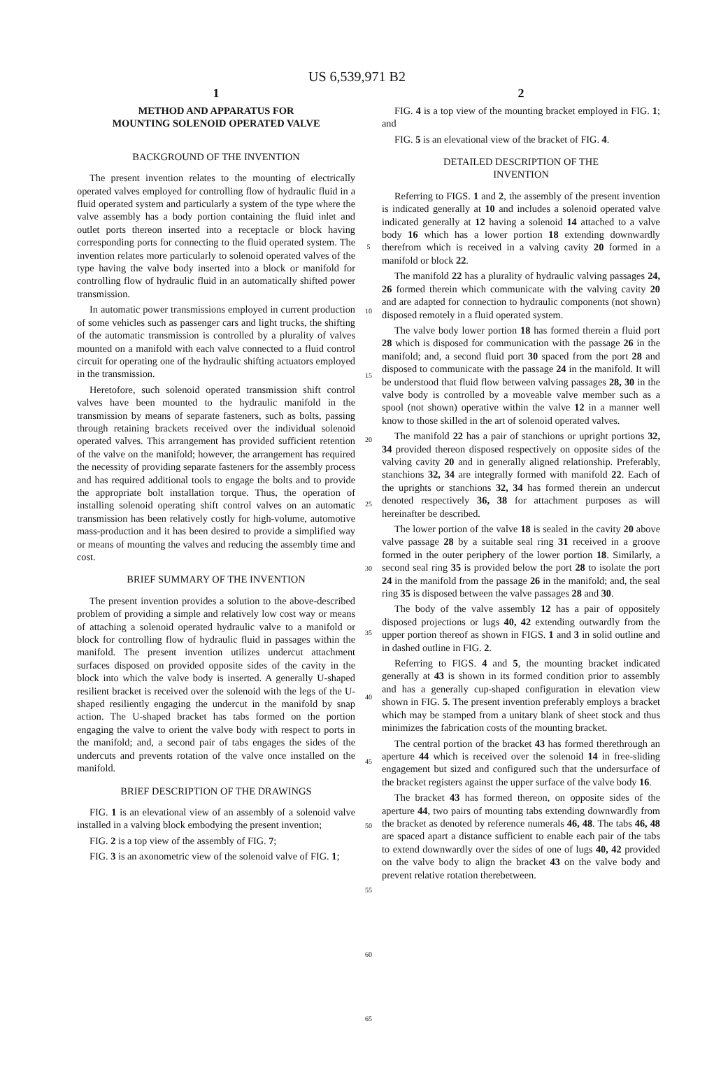US 6,539,971 B2
1
METHOD AND APPARATUS FOR
MOUNTING SOLENOID OPERATED VALVE
BACKGROUND OF THE INVENTION
The present invention relates to the mounting of electrically operated valves employed for controlling flow of hydraulic fluid in a fluid operated system and particularly a system of the type where the valve assembly has a body portion containing the fluid inlet and outlet ports thereon inserted into a receptacle or block having corresponding ports for connecting to the fluid operated system. The invention relates more particularly to solenoid operated valves of the type having the valve body inserted into a block or manifold for controlling flow of hydraulic fluid in an automatically shifted power transmission.
In automatic power transmissions employed in current production of some vehicles such as passenger cars and light trucks, the shifting of the automatic transmission is controlled by a plurality of valves mounted on a manifold with each valve connected to a fluid control circuit for operating one of the hydraulic shifting actuators employed in the transmission.
Heretofore, such solenoid operated transmission shift control valves have been mounted to the hydraulic manifold in the transmission by means of separate fasteners, such as bolts, passing through retaining brackets received over the individual solenoid operated valves. This arrangement has provided sufficient retention of the valve on the manifold; however, the arrangement has required the necessity of providing separate fasteners for the assembly process and has required additional tools to engage the bolts and to provide the appropriate bolt installation torque. Thus, the operation of installing solenoid operating shift control valves on an automatic transmission has been relatively costly for high-volume, automotive mass-production and it has been desired to provide a simplified way or means of mounting the valves and reducing the assembly time and cost.
BRIEF SUMMARY OF THE INVENTION
The present invention provides a solution to the above-described problem of providing a simple and relatively low cost way or means of attaching a solenoid operated hydraulic valve to a manifold or block for controlling flow of hydraulic fluid in passages within the manifold. The present invention utilizes undercut attachment surfaces disposed on provided opposite sides of the cavity in the block into which the valve body is inserted. A generally U-shaped resilient bracket is received over the solenoid with the legs of the U-shaped resiliently engaging the undercut in the manifold by snap action. The U-shaped bracket has tabs formed on the portion engaging the valve to orient the valve body with respect to ports in the manifold; and, a second pair of tabs engages the sides of the undercuts and prevents rotation of the valve once installed on the manifold.
BRIEF DESCRIPTION OF THE DRAWINGS
FIG. 1 is an elevational view of an assembly of a solenoid valve installed in a valving block embodying the present invention;
FIG. 2 is a top view of the assembly of FIG. 7;
FIG. 3 is an axonometric view of the solenoid valve of FIG. 1;
5
10
15
20
25
30
35
40
45
50
55
60
65
2
FIG. 4 is a top view of the mounting bracket employed in FIG. 1; and
FIG. 5 is an elevational view of the bracket of FIG. 4.
DETAILED DESCRIPTION OF THE
INVENTION
Referring to FIGS. 1 and 2, the assembly of the present invention is indicated generally at 10 and includes a solenoid operated valve indicated generally at 12 having a solenoid 14 attached to a valve body 16 which has a lower portion 18 extending downwardly therefrom which is received in a valving cavity 20 formed in a manifold or block 22.
The manifold 22 has a plurality of hydraulic valving passages 24, 26 formed therein which communicate with the valving cavity 20 and are adapted for connection to hydraulic components (not shown) disposed remotely in a fluid operated system.
The valve body lower portion 18 has formed therein a fluid port 28 which is disposed for communication with the passage 26 in the manifold; and, a second fluid port 30 spaced from the port 28 and disposed to communicate with the passage 24 in the manifold. It will be understood that fluid flow between valving passages 28, 30 in the valve body is controlled by a moveable valve member such as a spool (not shown) operative within the valve 12 in a manner well know to those skilled in the art of solenoid operated valves.
The manifold 22 has a pair of stanchions or upright portions 32, 34 provided thereon disposed respectively on opposite sides of the valving cavity 20 and in generally aligned relationship. Preferably, stanchions 32, 34 are integrally formed with manifold 22. Each of the uprights or stanchions 32, 34 has formed therein an undercut denoted respectively 36, 38 for attachment purposes as will hereinafter be described.
The lower portion of the valve 18 is sealed in the cavity 20 above valve passage 28 by a suitable seal ring 31 received in a groove formed in the outer periphery of the lower portion 18. Similarly, a second seal ring 35 is provided below the port 28 to isolate the port 24 in the manifold from the passage 26 in the manifold; and, the seal ring 35 is disposed between the valve passages 28 and 30.
The body of the valve assembly 12 has a pair of oppositely disposed projections or lugs 40, 42 extending outwardly from the upper portion thereof as shown in FIGS. 1 and 3 in solid outline and in dashed outline in FIG. 2.
Referring to FIGS. 4 and 5, the mounting bracket indicated generally at 43 is shown in its formed condition prior to assembly and has a generally cup-shaped configuration in elevation view shown in FIG. 5. The present invention preferably employs a bracket which may be stamped from a unitary blank of sheet stock and thus minimizes the fabrication costs of the mounting bracket.
The central portion of the bracket 43 has formed therethrough an aperture 44 which is received over the solenoid 14 in free-sliding engagement but sized and configured such that the undersurface of the bracket registers against the upper surface of the valve body 16.
The bracket 43 has formed thereon, on opposite sides of the aperture 44, two pairs of mounting tabs extending downwardly from the bracket as denoted by reference numerals 46, 48. The tabs 46, 48 are spaced apart a distance sufficient to enable each pair of the tabs to extend downwardly over the sides of one of lugs 40, 42 provided on the valve body to align the bracket 43 on the valve body and prevent relative rotation therebetween.